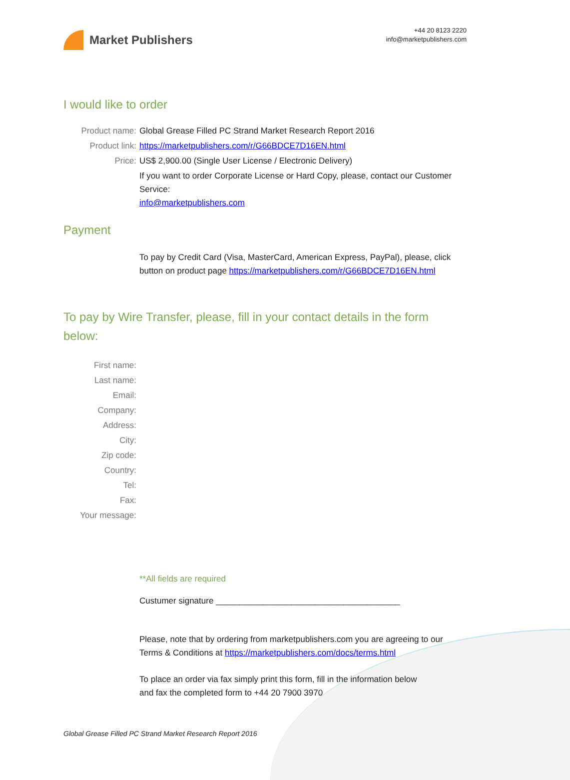Market Publishers
+44 20 8123 2220
info@marketpublishers.com
I would like to order
Product name: Global Grease Filled PC Strand Market Research Report 2016
Product link: https://marketpublishers.com/r/G66BDCE7D16EN.html
Price: US$ 2,900.00 (Single User License / Electronic Delivery)
If you want to order Corporate License or Hard Copy, please, contact our Customer Service:
info@marketpublishers.com
Payment
To pay by Credit Card (Visa, MasterCard, American Express, PayPal), please, click button on product page https://marketpublishers.com/r/G66BDCE7D16EN.html
To pay by Wire Transfer, please, fill in your contact details in the form below:
First name:
Last name:
Email:
Company:
Address:
City:
Zip code:
Country:
Tel:
Fax:
Your message:
**All fields are required
Custumer signature _______________________________________
Please, note that by ordering from marketpublishers.com you are agreeing to our Terms & Conditions at https://marketpublishers.com/docs/terms.html
To place an order via fax simply print this form, fill in the information below
and fax the completed form to +44 20 7900 3970
Global Grease Filled PC Strand Market Research Report 2016